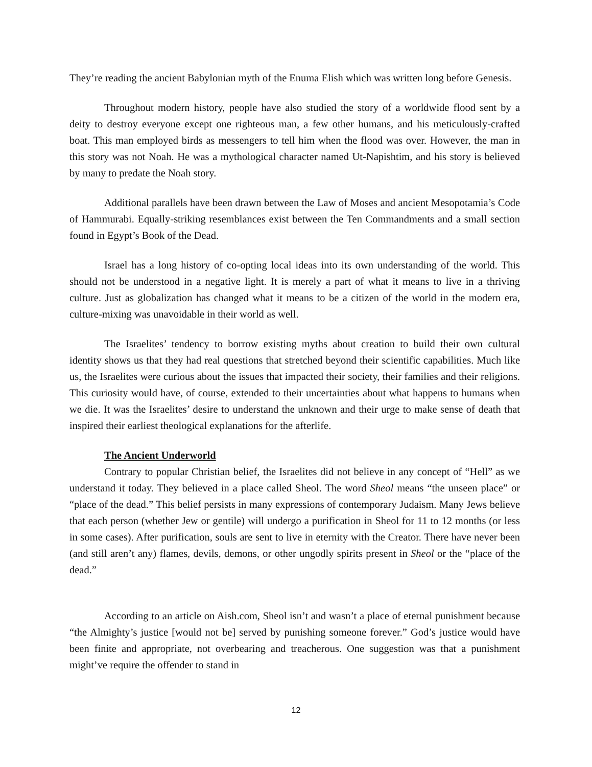They’re reading the ancient Babylonian myth of the Enuma Elish which was written long before Genesis.
Throughout modern history, people have also studied the story of a worldwide flood sent by a deity to destroy everyone except one righteous man, a few other humans, and his meticulously-crafted boat. This man employed birds as messengers to tell him when the flood was over. However, the man in this story was not Noah. He was a mythological character named Ut-Napishtim, and his story is believed by many to predate the Noah story.
Additional parallels have been drawn between the Law of Moses and ancient Mesopotamia’s Code of Hammurabi. Equally-striking resemblances exist between the Ten Commandments and a small section found in Egypt’s Book of the Dead.
Israel has a long history of co-opting local ideas into its own understanding of the world. This should not be understood in a negative light. It is merely a part of what it means to live in a thriving culture. Just as globalization has changed what it means to be a citizen of the world in the modern era, culture-mixing was unavoidable in their world as well.
The Israelites’ tendency to borrow existing myths about creation to build their own cultural identity shows us that they had real questions that stretched beyond their scientific capabilities. Much like us, the Israelites were curious about the issues that impacted their society, their families and their religions. This curiosity would have, of course, extended to their uncertainties about what happens to humans when we die. It was the Israelites’ desire to understand the unknown and their urge to make sense of death that inspired their earliest theological explanations for the afterlife.
The Ancient Underworld
Contrary to popular Christian belief, the Israelites did not believe in any concept of “Hell” as we understand it today. They believed in a place called Sheol. The word Sheol means “the unseen place” or “place of the dead.” This belief persists in many expressions of contemporary Judaism. Many Jews believe that each person (whether Jew or gentile) will undergo a purification in Sheol for 11 to 12 months (or less in some cases). After purification, souls are sent to live in eternity with the Creator. There have never been (and still aren’t any) flames, devils, demons, or other ungodly spirits present in Sheol or the “place of the dead.”
According to an article on Aish.com, Sheol isn’t and wasn’t a place of eternal punishment because “the Almighty’s justice [would not be] served by punishing someone forever.” God’s justice would have been finite and appropriate, not overbearing and treacherous. One suggestion was that a punishment might’ve require the offender to stand in
12